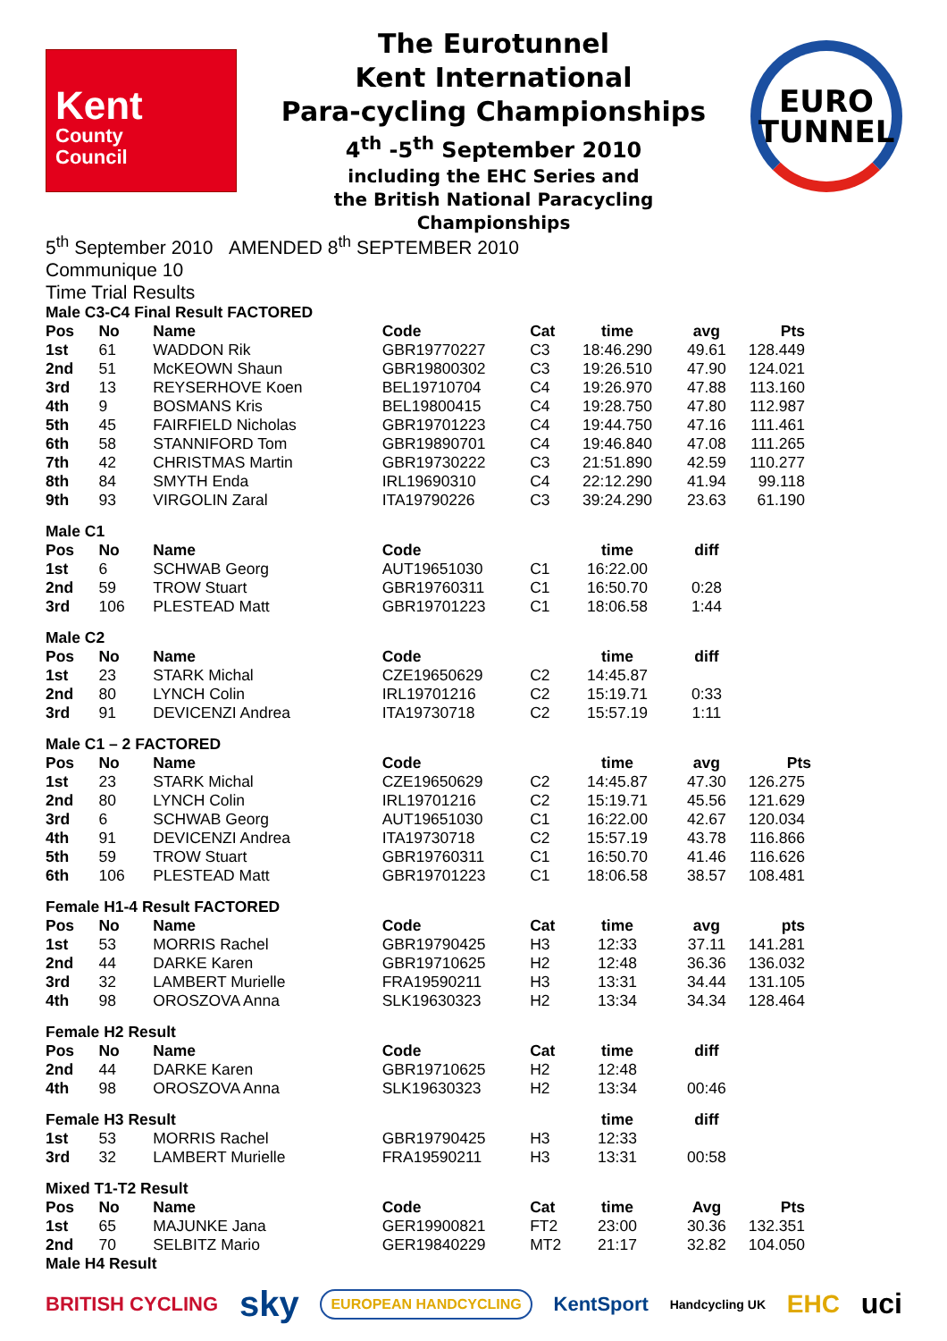Kent
County
Council
The Eurotunnel
Kent International
Para-cycling Championships
4<sup>th</sup> -5<sup>th</sup> September 2010
including the EHC Series and
the British National Paracycling
Championships
EURO
TUNNEL
5<sup>th</sup> September 2010 AMENDED 8<sup>th</sup> SEPTEMBER 2010
Communique 10
Time Trial Results
| Male C3-C4 Final Result FACTORED | | | | | | | |
| --- | --- | --- | --- | --- | --- | --- | --- |
| Pos | No | Name | Code | Cat | time | avg | Pts |
| 1st | 61 | WADDON Rik | GBR19770227 | C3 | 18:46.290 | 49.61 | 128.449 |
| 2nd | 51 | McKEOWN Shaun | GBR19800302 | C3 | 19:26.510 | 47.90 | 124.021 |
| 3rd | 13 | REYSERHOVE Koen | BEL19710704 | C4 | 19:26.970 | 47.88 | 113.160 |
| 4th | 9 | BOSMANS Kris | BEL19800415 | C4 | 19:28.750 | 47.80 | 112.987 |
| 5th | 45 | FAIRFIELD Nicholas | GBR19701223 | C4 | 19:44.750 | 47.16 | 111.461 |
| 6th | 58 | STANNIFORD Tom | GBR19890701 | C4 | 19:46.840 | 47.08 | 111.265 |
| 7th | 42 | CHRISTMAS Martin | GBR19730222 | C3 | 21:51.890 | 42.59 | 110.277 |
| 8th | 84 | SMYTH Enda | IRL19690310 | C4 | 22:12.290 | 41.94 | 99.118 |
| 9th | 93 | VIRGOLIN Zaral | ITA19790226 | C3 | 39:24.290 | 23.63 | 61.190 |
| Male C1 | | | | | | | |
| Pos | No | Name | Code | | time | diff | |
| 1st | 6 | SCHWAB Georg | AUT19651030 | C1 | 16:22.00 | | |
| 2nd | 59 | TROW Stuart | GBR19760311 | C1 | 16:50.70 | 0:28 | |
| 3rd | 106 | PLESTEAD Matt | GBR19701223 | C1 | 18:06.58 | 1:44 | |
| Male C2 | | | | | | | |
| Pos | No | Name | Code | | time | diff | |
| 1st | 23 | STARK Michal | CZE19650629 | C2 | 14:45.87 | | |
| 2nd | 80 | LYNCH Colin | IRL19701216 | C2 | 15:19.71 | 0:33 | |
| 3rd | 91 | DEVICENZI Andrea | ITA19730718 | C2 | 15:57.19 | 1:11 | |
| Male C1 – 2 FACTORED | | | | | | | |
| Pos | No | Name | Code | | time | avg | Pts |
| 1st | 23 | STARK Michal | CZE19650629 | C2 | 14:45.87 | 47.30 | 126.275 |
| 2nd | 80 | LYNCH Colin | IRL19701216 | C2 | 15:19.71 | 45.56 | 121.629 |
| 3rd | 6 | SCHWAB Georg | AUT19651030 | C1 | 16:22.00 | 42.67 | 120.034 |
| 4th | 91 | DEVICENZI Andrea | ITA19730718 | C2 | 15:57.19 | 43.78 | 116.866 |
| 5th | 59 | TROW Stuart | GBR19760311 | C1 | 16:50.70 | 41.46 | 116.626 |
| 6th | 106 | PLESTEAD Matt | GBR19701223 | C1 | 18:06.58 | 38.57 | 108.481 |
| Female H1-4 Result FACTORED | | | | | | | |
| Pos | No | Name | Code | Cat | time | avg | pts |
| 1st | 53 | MORRIS Rachel | GBR19790425 | H3 | 12:33 | 37.11 | 141.281 |
| 2nd | 44 | DARKE Karen | GBR19710625 | H2 | 12:48 | 36.36 | 136.032 |
| 3rd | 32 | LAMBERT Murielle | FRA19590211 | H3 | 13:31 | 34.44 | 131.105 |
| 4th | 98 | OROSZOVA Anna | SLK19630323 | H2 | 13:34 | 34.34 | 128.464 |
| Female H2 Result | | | | | | | |
| Pos | No | Name | Code | Cat | time | diff | |
| 2nd | 44 | DARKE Karen | GBR19710625 | H2 | 12:48 | | |
| 4th | 98 | OROSZOVA Anna | SLK19630323 | H2 | 13:34 | 00:46 | |
| Female H3 Result | | | | | time | diff | |
| 1st | 53 | MORRIS Rachel | GBR19790425 | H3 | 12:33 | | |
| 3rd | 32 | LAMBERT Murielle | FRA19590211 | H3 | 13:31 | 00:58 | |
| Mixed T1-T2 Result | | | | | | | |
| Pos | No | Name | Code | Cat | time | Avg | Pts |
| 1st | 65 | MAJUNKE Jana | GER19900821 | FT2 | 23:00 | 30.36 | 132.351 |
| 2nd | 70 | SELBITZ Mario | GER19840229 | MT2 | 21:17 | 32.82 | 104.050 |
| Male H4 Result | | | | | | | |
BRITISH CYCLING sky EUROPEAN HANDCYCLING KentSport Handcycling UK EHC uci